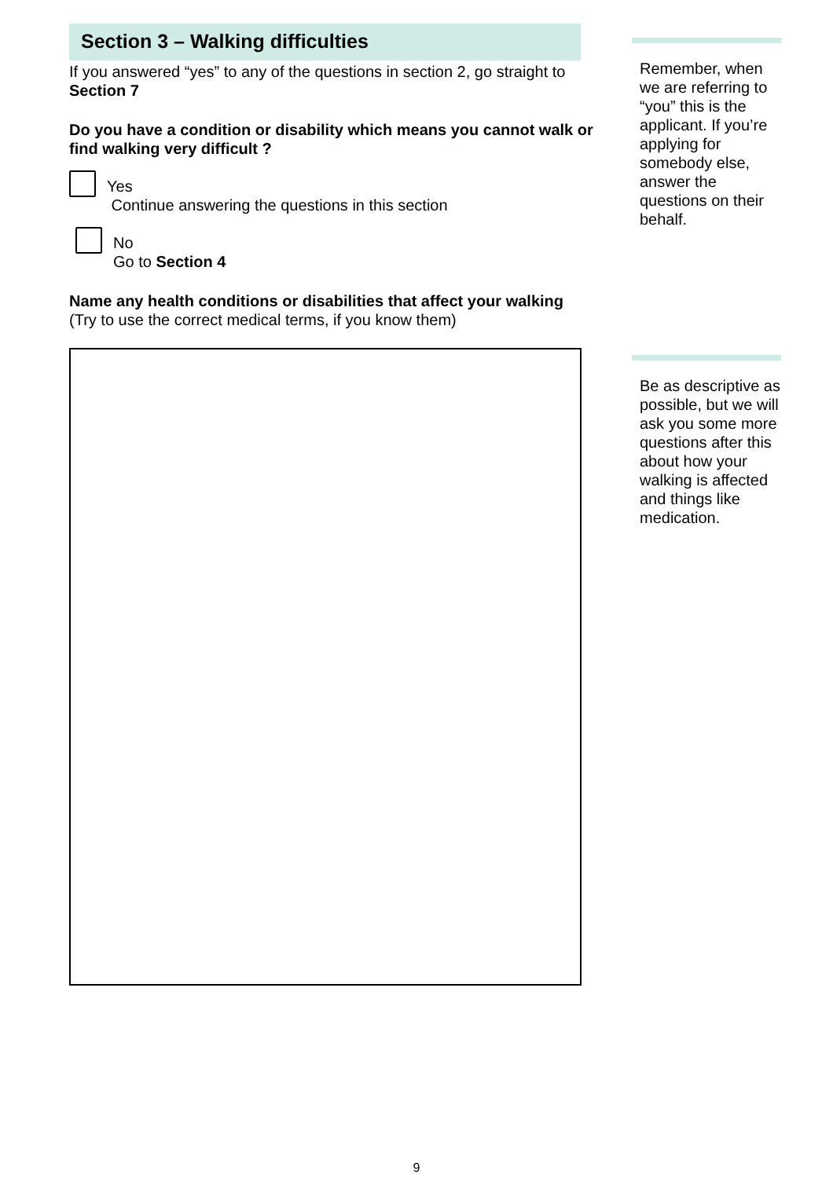Section 3 – Walking difficulties
If you answered “yes” to any of the questions in section 2, go straight to Section 7
Do you have a condition or disability which means you cannot walk or find walking very difficult ?
Yes
Continue answering the questions in this section
No
Go to Section 4
Name any health conditions or disabilities that affect your walking
(Try to use the correct medical terms, if you know them)
Remember, when we are referring to “you” this is the applicant. If you’re applying for somebody else, answer the questions on their behalf.
Be as descriptive as possible, but we will ask you some more questions after this about how your walking is affected and things like medication.
9